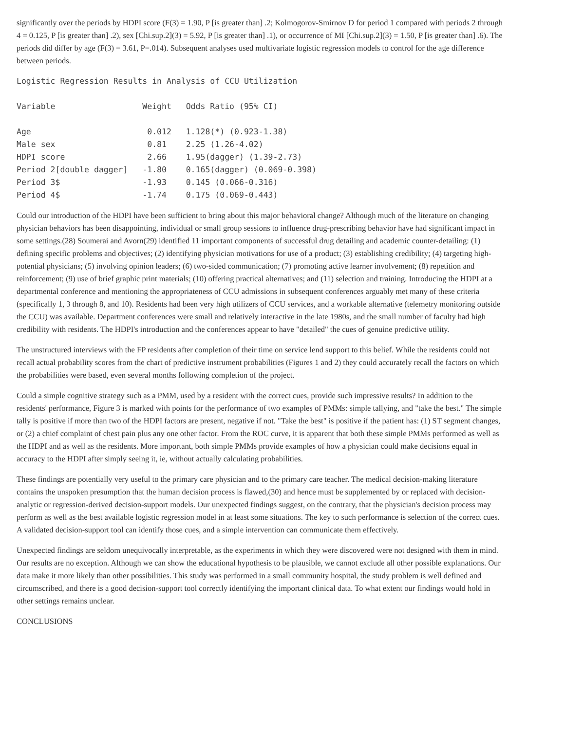significantly over the periods by HDPI score (F(3) = 1.90, P [is greater than] .2; Kolmogorov-Smirnov D for period 1 compared with periods 2 through 4 = 0.125, P [is greater than] .2), sex [Chi.sup.2](3) = 5.92, P [is greater than] .1), or occurrence of MI [Chi.sup.2](3) = 1.50, P [is greater than] .6). The periods did differ by age (F(3) = 3.61, P=.014). Subsequent analyses used multivariate logistic regression models to control for the age difference between periods.
Logistic Regression Results in Analysis of CCU Utilization

Variable                  Weight   Odds Ratio (95% CI)

Age                        0.012   1.128(*) (0.923-1.38)
Male sex                   0.81    2.25 (1.26-4.02)
HDPI score                 2.66    1.95(dagger) (1.39-2.73)
Period 2[double dagger]   -1.80    0.165(dagger) (0.069-0.398)
Period 3$                 -1.93    0.145 (0.066-0.316)
Period 4$                 -1.74    0.175 (0.069-0.443)
Could our introduction of the HDPI have been sufficient to bring about this major behavioral change? Although much of the literature on changing physician behaviors has been disappointing, individual or small group sessions to influence drug-prescribing behavior have had significant impact in some settings.(28) Soumerai and Avorn(29) identified 11 important components of successful drug detailing and academic counter-detailing: (1) defining specific problems and objectives; (2) identifying physician motivations for use of a product; (3) establishing credibility; (4) targeting high-potential physicians; (5) involving opinion leaders; (6) two-sided communication; (7) promoting active learner involvement; (8) repetition and reinforcement; (9) use of brief graphic print materials; (10) offering practical alternatives; and (11) selection and training. Introducing the HDPI at a departmental conference and mentioning the appropriateness of CCU admissions in subsequent conferences arguably met many of these criteria (specifically 1, 3 through 8, and 10). Residents had been very high utilizers of CCU services, and a workable alternative (telemetry monitoring outside the CCU) was available. Department conferences were small and relatively interactive in the late 1980s, and the small number of faculty had high credibility with residents. The HDPI's introduction and the conferences appear to have "detailed" the cues of genuine predictive utility.
The unstructured interviews with the FP residents after completion of their time on service lend support to this belief. While the residents could not recall actual probability scores from the chart of predictive instrument probabilities (Figures 1 and 2) they could accurately recall the factors on which the probabilities were based, even several months following completion of the project.
Could a simple cognitive strategy such as a PMM, used by a resident with the correct cues, provide such impressive results? In addition to the residents' performance, Figure 3 is marked with points for the performance of two examples of PMMs: simple tallying, and "take the best." The simple tally is positive if more than two of the HDPI factors are present, negative if not. "Take the best" is positive if the patient has: (1) ST segment changes, or (2) a chief complaint of chest pain plus any one other factor. From the ROC curve, it is apparent that both these simple PMMs performed as well as the HDPI and as well as the residents. More important, both simple PMMs provide examples of how a physician could make decisions equal in accuracy to the HDPI after simply seeing it, ie, without actually calculating probabilities.
These findings are potentially very useful to the primary care physician and to the primary care teacher. The medical decision-making literature contains the unspoken presumption that the human decision process is flawed,(30) and hence must be supplemented by or replaced with decision-analytic or regression-derived decision-support models. Our unexpected findings suggest, on the contrary, that the physician's decision process may perform as well as the best available logistic regression model in at least some situations. The key to such performance is selection of the correct cues. A validated decision-support tool can identify those cues, and a simple intervention can communicate them effectively.
Unexpected findings are seldom unequivocally interpretable, as the experiments in which they were discovered were not designed with them in mind. Our results are no exception. Although we can show the educational hypothesis to be plausible, we cannot exclude all other possible explanations. Our data make it more likely than other possibilities. This study was performed in a small community hospital, the study problem is well defined and circumscribed, and there is a good decision-support tool correctly identifying the important clinical data. To what extent our findings would hold in other settings remains unclear.
CONCLUSIONS